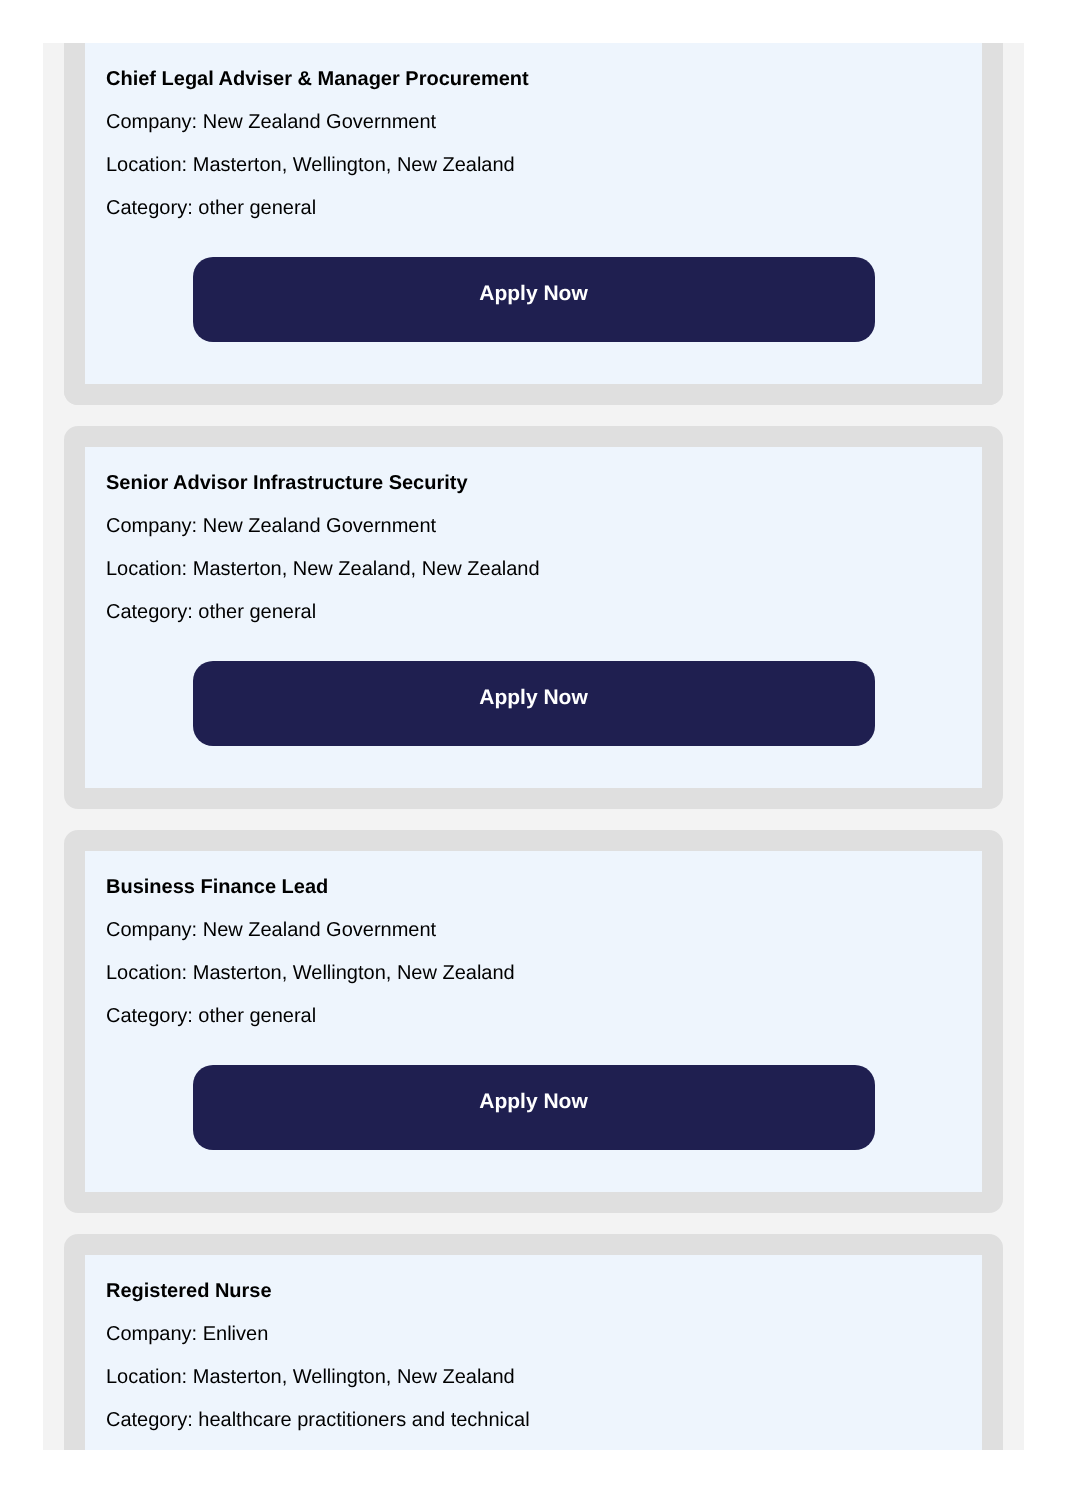Chief Legal Adviser & Manager Procurement
Company: New Zealand Government
Location: Masterton, Wellington, New Zealand
Category: other general
Apply Now
Senior Advisor Infrastructure Security
Company: New Zealand Government
Location: Masterton, New Zealand, New Zealand
Category: other general
Apply Now
Business Finance Lead
Company: New Zealand Government
Location: Masterton, Wellington, New Zealand
Category: other general
Apply Now
Registered Nurse
Company: Enliven
Location: Masterton, Wellington, New Zealand
Category: healthcare practitioners and technical